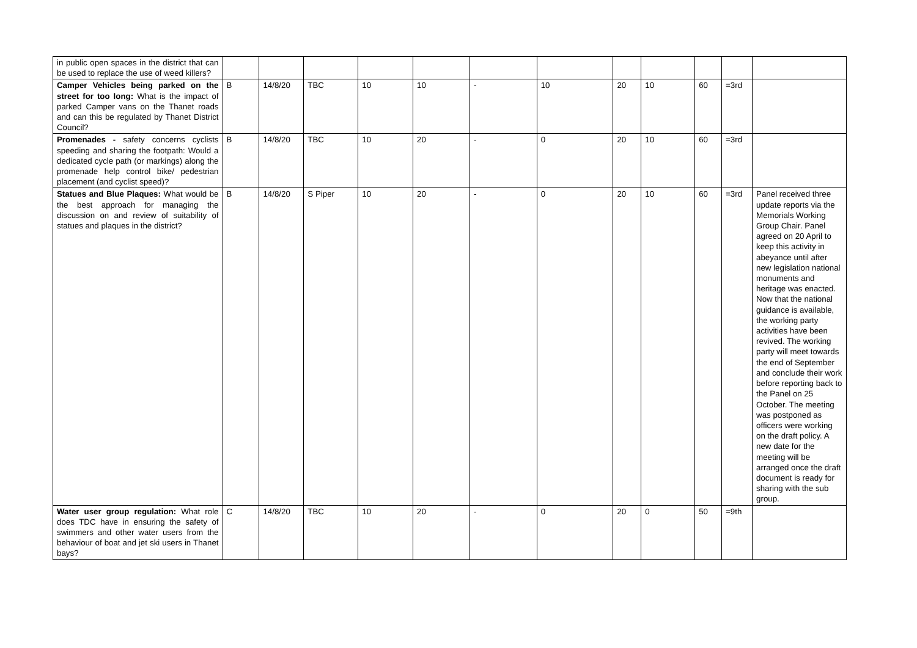| in public open spaces in the district that can be used to replace the use of weed killers? | | | | | | | | | | | | |
| Camper Vehicles being parked on the street for too long: What is the impact of parked Camper vans on the Thanet roads and can this be regulated by Thanet District Council? | B | 14/8/20 | TBC | 10 | 10 | - | 10 | 20 | 10 | 60 | =3rd | |
| Promenades - safety concerns cyclists speeding and sharing the footpath: Would a dedicated cycle path (or markings) along the promenade help control bike/ pedestrian placement (and cyclist speed)? | B | 14/8/20 | TBC | 10 | 20 | - | 0 | 20 | 10 | 60 | =3rd | |
| Statues and Blue Plaques: What would be the best approach for managing the discussion on and review of suitability of statues and plaques in the district? | B | 14/8/20 | S Piper | 10 | 20 | - | 0 | 20 | 10 | 60 | =3rd | Panel received three update reports via the Memorials Working Group Chair. Panel agreed on 20 April to keep this activity in abeyance until after new legislation national monuments and heritage was enacted. Now that the national guidance is available, the working party activities have been revived. The working party will meet towards the end of September and conclude their work before reporting back to the Panel on 25 October. The meeting was postponed as officers were working on the draft policy. A new date for the meeting will be arranged once the draft document is ready for sharing with the sub group. |
| Water user group regulation: What role does TDC have in ensuring the safety of swimmers and other water users from the behaviour of boat and jet ski users in Thanet bays? | C | 14/8/20 | TBC | 10 | 20 | - | 0 | 20 | 0 | 50 | =9th | |